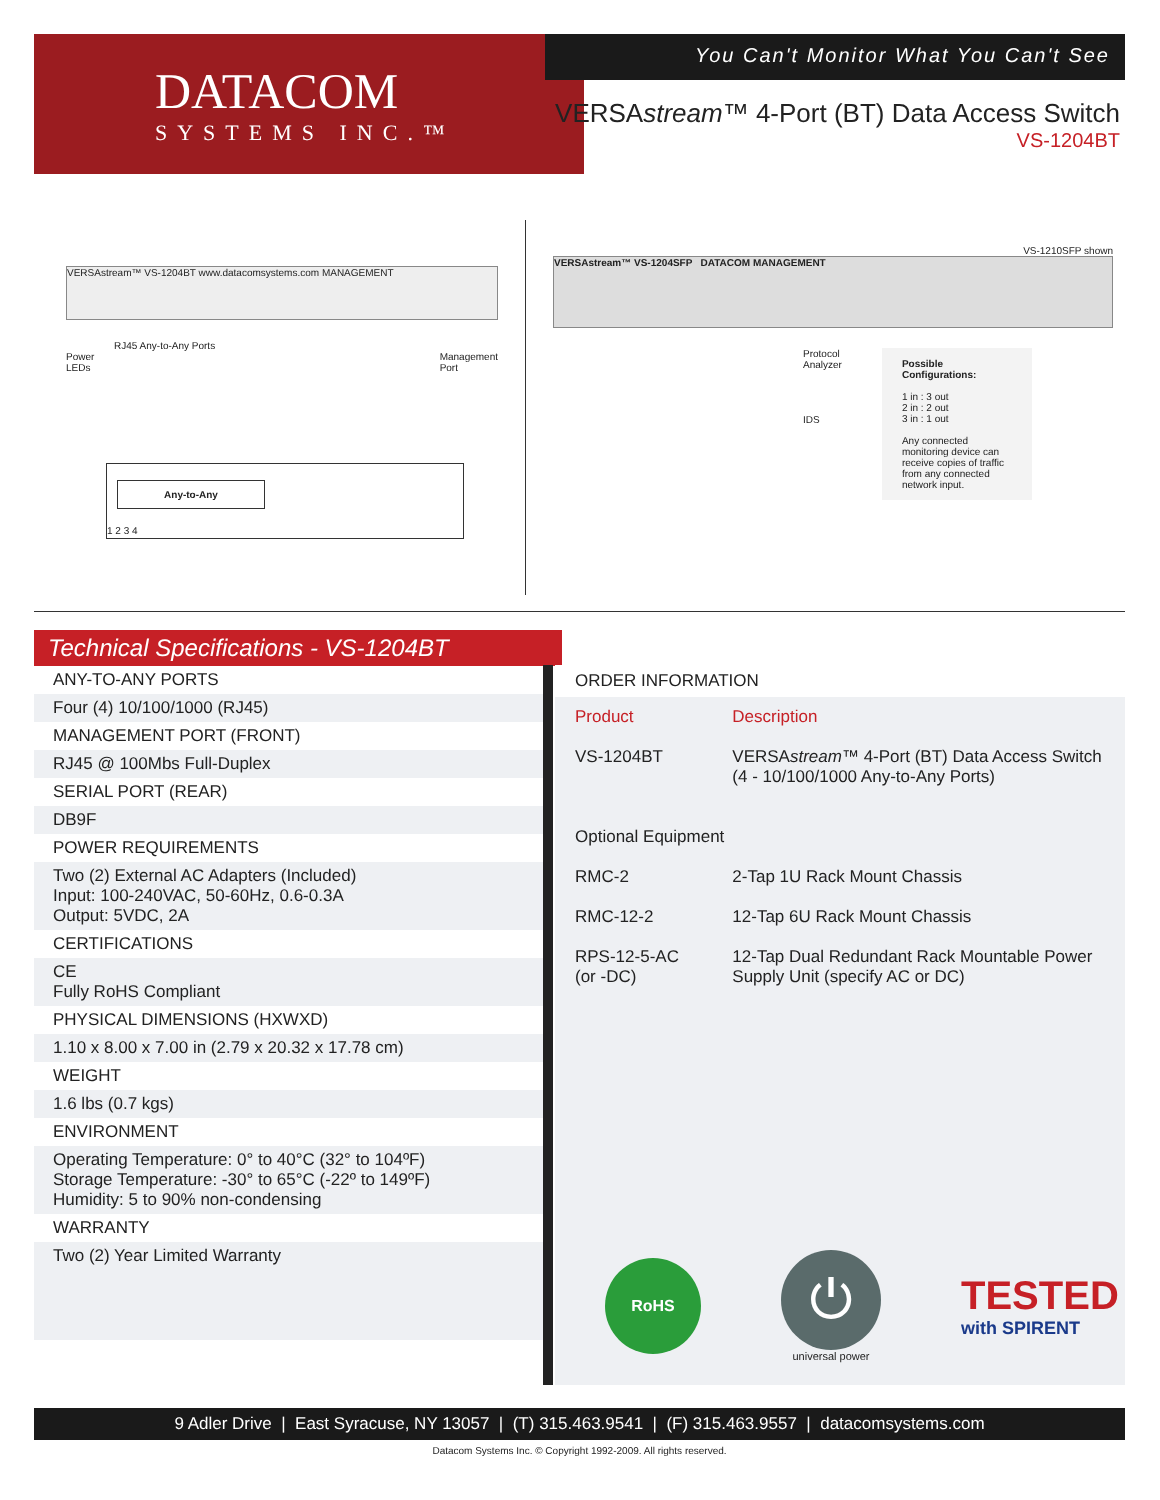DATACOM
SYSTEMS INC.™
You Can't Monitor What You Can't See
VERSAstream™ 4-Port (BT) Data Access Switch
VS-1204BT
VERSAstream™ VS-1204BT www.datacomsystems.com MANAGEMENT
RJ45 Any-to-Any Ports
Power
LEDs Management
Port
Any-to-Any
1 2 3 4
VS-1210SFP shown
VERSAstream™ VS-1204SFP DATACOM MANAGEMENT
Protocol
Analyzer
IDS
Possible Configurations:
1 in : 3 out
2 in : 2 out
3 in : 1 out
Any connected monitoring device can receive copies of traffic from any connected network input.
Technical Specifications - VS-1204BT
ANY-TO-ANY PORTS
Four (4) 10/100/1000 (RJ45)
MANAGEMENT PORT (FRONT)
RJ45 @ 100Mbs Full-Duplex
SERIAL PORT (REAR)
DB9F
POWER REQUIREMENTS
Two (2) External AC Adapters (Included)
Input: 100-240VAC, 50-60Hz, 0.6-0.3A
Output: 5VDC, 2A
CERTIFICATIONS
CE
Fully RoHS Compliant
PHYSICAL DIMENSIONS (HXWXD)
1.10 x 8.00 x 7.00 in (2.79 x 20.32 x 17.78 cm)
WEIGHT
1.6 lbs (0.7 kgs)
ENVIRONMENT
Operating Temperature: 0° to 40°C (32° to 104ºF)
Storage Temperature: -30° to 65°C (-22º to 149ºF)
Humidity: 5 to 90% non-condensing
WARRANTY
Two (2) Year Limited Warranty
ORDER INFORMATION
| Product | Description |
| --- | --- |
| VS-1204BT | VERSA stream ™ 4-Port (BT) Data Access Switch (4 - 10/100/1000 Any-to-Any Ports) |
| Optional Equipment | |
| RMC-2 | 2-Tap 1U Rack Mount Chassis |
| RMC-12-2 | 12-Tap 6U Rack Mount Chassis |
| RPS-12-5-AC (or -DC) | 12-Tap Dual Redundant Rack Mountable Power Supply Unit (specify AC or DC) |
RoHS
⏻
universal power
TESTED
with SPIRENT
9 Adler Drive | East Syracuse, NY 13057 | (T) 315.463.9541 | (F) 315.463.9557 | datacomsystems.com
Datacom Systems Inc. © Copyright 1992-2009. All rights reserved.